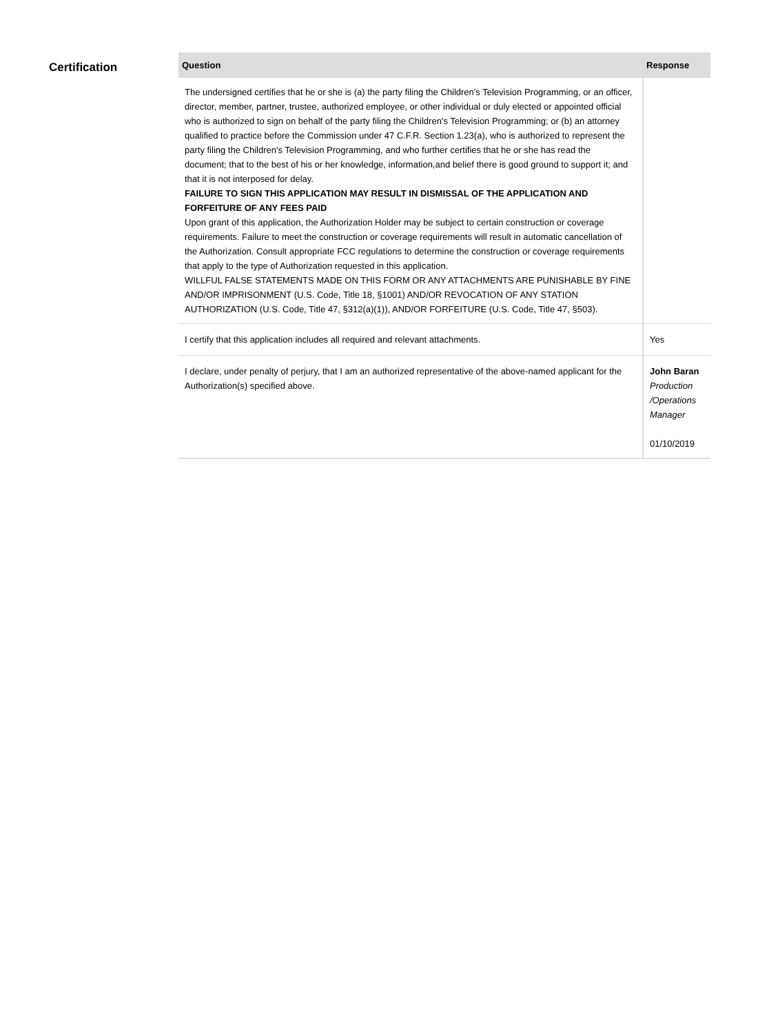Certification
| Question | Response |
| --- | --- |
| The undersigned certifies that he or she is (a) the party filing the Children's Television Programming, or an officer, director, member, partner, trustee, authorized employee, or other individual or duly elected or appointed official who is authorized to sign on behalf of the party filing the Children's Television Programming; or (b) an attorney qualified to practice before the Commission under 47 C.F.R. Section 1.23(a), who is authorized to represent the party filing the Children's Television Programming, and who further certifies that he or she has read the document; that to the best of his or her knowledge, information,and belief there is good ground to support it; and that it is not interposed for delay. FAILURE TO SIGN THIS APPLICATION MAY RESULT IN DISMISSAL OF THE APPLICATION AND FORFEITURE OF ANY FEES PAID Upon grant of this application, the Authorization Holder may be subject to certain construction or coverage requirements. Failure to meet the construction or coverage requirements will result in automatic cancellation of the Authorization. Consult appropriate FCC regulations to determine the construction or coverage requirements that apply to the type of Authorization requested in this application. WILLFUL FALSE STATEMENTS MADE ON THIS FORM OR ANY ATTACHMENTS ARE PUNISHABLE BY FINE AND/OR IMPRISONMENT (U.S. Code, Title 18, §1001) AND/OR REVOCATION OF ANY STATION AUTHORIZATION (U.S. Code, Title 47, §312(a)(1)), AND/OR FORFEITURE (U.S. Code, Title 47, §503). | |
| I certify that this application includes all required and relevant attachments. | Yes |
| I declare, under penalty of perjury, that I am an authorized representative of the above-named applicant for the Authorization(s) specified above. | John Baran Production /Operations Manager 01/10/2019 |